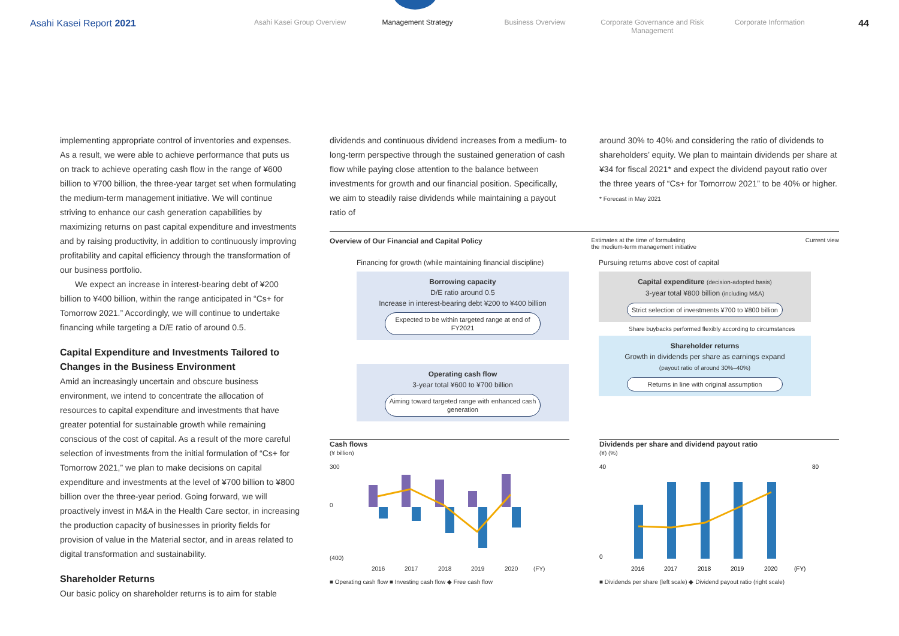Asahi Kasei Report 2021
Asahi Kasei Group Overview Management Strategy Business Overview Corporate Governance and Risk Management
Corporate Information
44
implementing appropriate control of inventories and expenses. As a result, we were able to achieve performance that puts us on track to achieve operating cash flow in the range of ¥600 billion to ¥700 billion, the three-year target set when formulating the medium-term management initiative. We will continue striving to enhance our cash generation capabilities by maximizing returns on past capital expenditure and investments and by raising productivity, in addition to continuously improving profitability and capital efficiency through the transformation of our business portfolio.
We expect an increase in interest-bearing debt of ¥200 billion to ¥400 billion, within the range anticipated in “Cs+ for Tomorrow 2021.” Accordingly, we will continue to undertake financing while targeting a D/E ratio of around 0.5.
Capital Expenditure and Investments Tailored to Changes in the Business Environment
Amid an increasingly uncertain and obscure business environment, we intend to concentrate the allocation of resources to capital expenditure and investments that have greater potential for sustainable growth while remaining conscious of the cost of capital. As a result of the more careful selection of investments from the initial formulation of “Cs+ for Tomorrow 2021,” we plan to make decisions on capital expenditure and investments at the level of ¥700 billion to ¥800 billion over the three-year period. Going forward, we will proactively invest in M&A in the Health Care sector, in increasing the production capacity of businesses in priority fields for provision of value in the Material sector, and in areas related to digital transformation and sustainability.
Shareholder Returns
Our basic policy on shareholder returns is to aim for stable
dividends and continuous dividend increases from a medium- to long-term perspective through the sustained generation of cash flow while paying close attention to the balance between investments for growth and our financial position. Specifically, we aim to steadily raise dividends while maintaining a payout ratio of
around 30% to 40% and considering the ratio of dividends to shareholders’ equity. We plan to maintain dividends per share at ¥34 for fiscal 2021* and expect the dividend payout ratio over the three years of “Cs+ for Tomorrow 2021” to be 40% or higher.
* Forecast in May 2021
Overview of Our Financial and Capital Policy Estimates at the time of formulating
the medium-term management initiative Current view
Financing for growth (while maintaining financial discipline)
Borrowing capacity
D/E ratio around 0.5
Increase in interest-bearing debt ¥200 to ¥400 billion
Expected to be within targeted range at end of FY2021
Operating cash flow
3-year total ¥600 to ¥700 billion
Aiming toward targeted range with enhanced cash generation
Pursuing returns above cost of capital
Capital expenditure (decision-adopted basis)
3-year total ¥800 billion (including M&A)
Strict selection of investments ¥700 to ¥800 billion
Share buybacks performed flexibly according to circumstances
Shareholder returns
Growth in dividends per share as earnings expand
(payout ratio of around 30%–40%)
Returns in line with original assumption
Cash flows
(¥ billion)
300
0
(400)
2016
2017
2018
2019
2020
(FY)
■ Operating cash flow ■ Investing cash flow ◆ Free cash flow
Dividends per share and dividend payout ratio
(¥) (%)
40
0
80
2016
2017
2018
2019
2020
(FY)
■ Dividends per share (left scale) ◆ Dividend payout ratio (right scale)